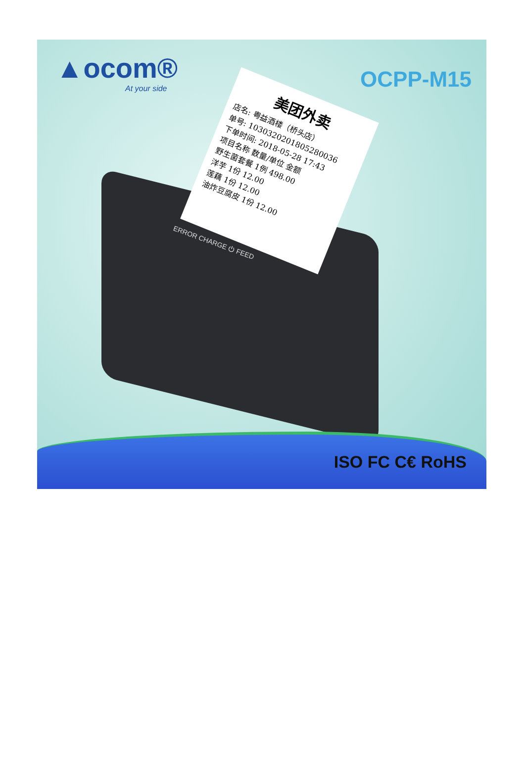▲ocom®
At your side
OCPP-M15
美团外卖
店名: 粤益酒楼（桥头店）
单号: 1030320201805280036
下单时间: 2018-05-28 17:43
项目名称 数量/单位 金额
野生菌套餐 1例 498.00
洋芋 1份 12.00
莲藕 1份 12.00
油炸豆腐皮 1份 12.00
ERROR CHARGE ⏻ FEED
ISO FC C€ RoHS